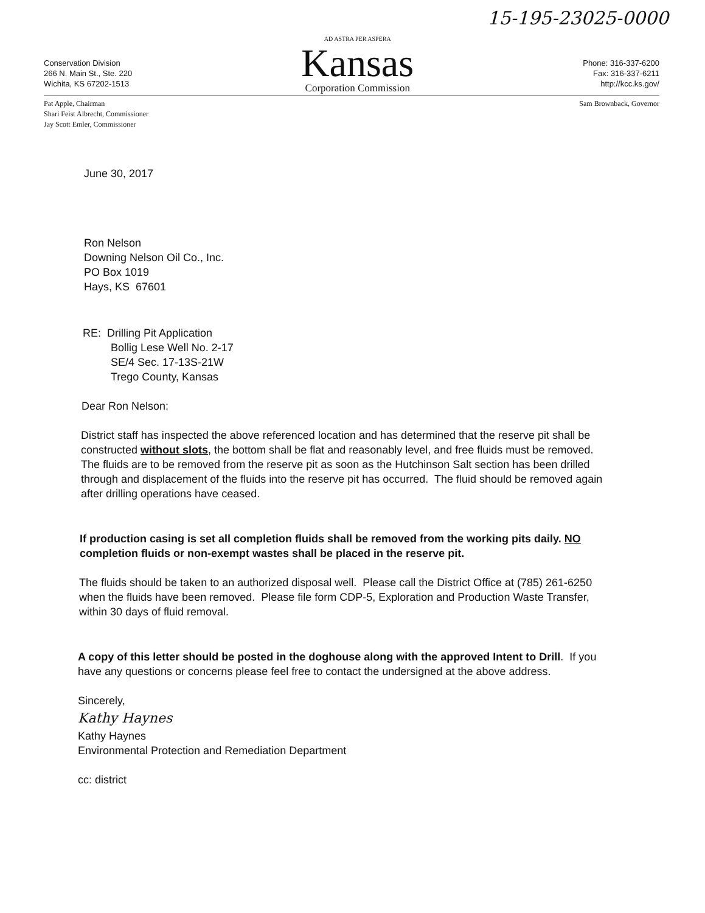15-195-23025-0000
Conservation Division
266 N. Main St., Ste. 220
Wichita, KS 67202-1513
AD ASTRA PER ASPERA
Kansas
Corporation Commission
Phone: 316-337-6200
Fax: 316-337-6211
http://kcc.ks.gov/
Pat Apple, Chairman
Shari Feist Albrecht, Commissioner
Jay Scott Emler, Commissioner
Sam Brownback, Governor
June 30, 2017
Ron Nelson
Downing Nelson Oil Co., Inc.
PO Box 1019
Hays, KS 67601
RE: Drilling Pit Application
Bollig Lese Well No. 2-17
SE/4 Sec. 17-13S-21W
Trego County, Kansas
Dear Ron Nelson:
District staff has inspected the above referenced location and has determined that the reserve pit shall be constructed without slots, the bottom shall be flat and reasonably level, and free fluids must be removed. The fluids are to be removed from the reserve pit as soon as the Hutchinson Salt section has been drilled through and displacement of the fluids into the reserve pit has occurred. The fluid should be removed again after drilling operations have ceased.
If production casing is set all completion fluids shall be removed from the working pits daily. NO completion fluids or non-exempt wastes shall be placed in the reserve pit.
The fluids should be taken to an authorized disposal well. Please call the District Office at (785) 261-6250 when the fluids have been removed. Please file form CDP-5, Exploration and Production Waste Transfer, within 30 days of fluid removal.
A copy of this letter should be posted in the doghouse along with the approved Intent to Drill. If you have any questions or concerns please feel free to contact the undersigned at the above address.
Sincerely,
Kathy Haynes
Kathy Haynes
Environmental Protection and Remediation Department
cc: district